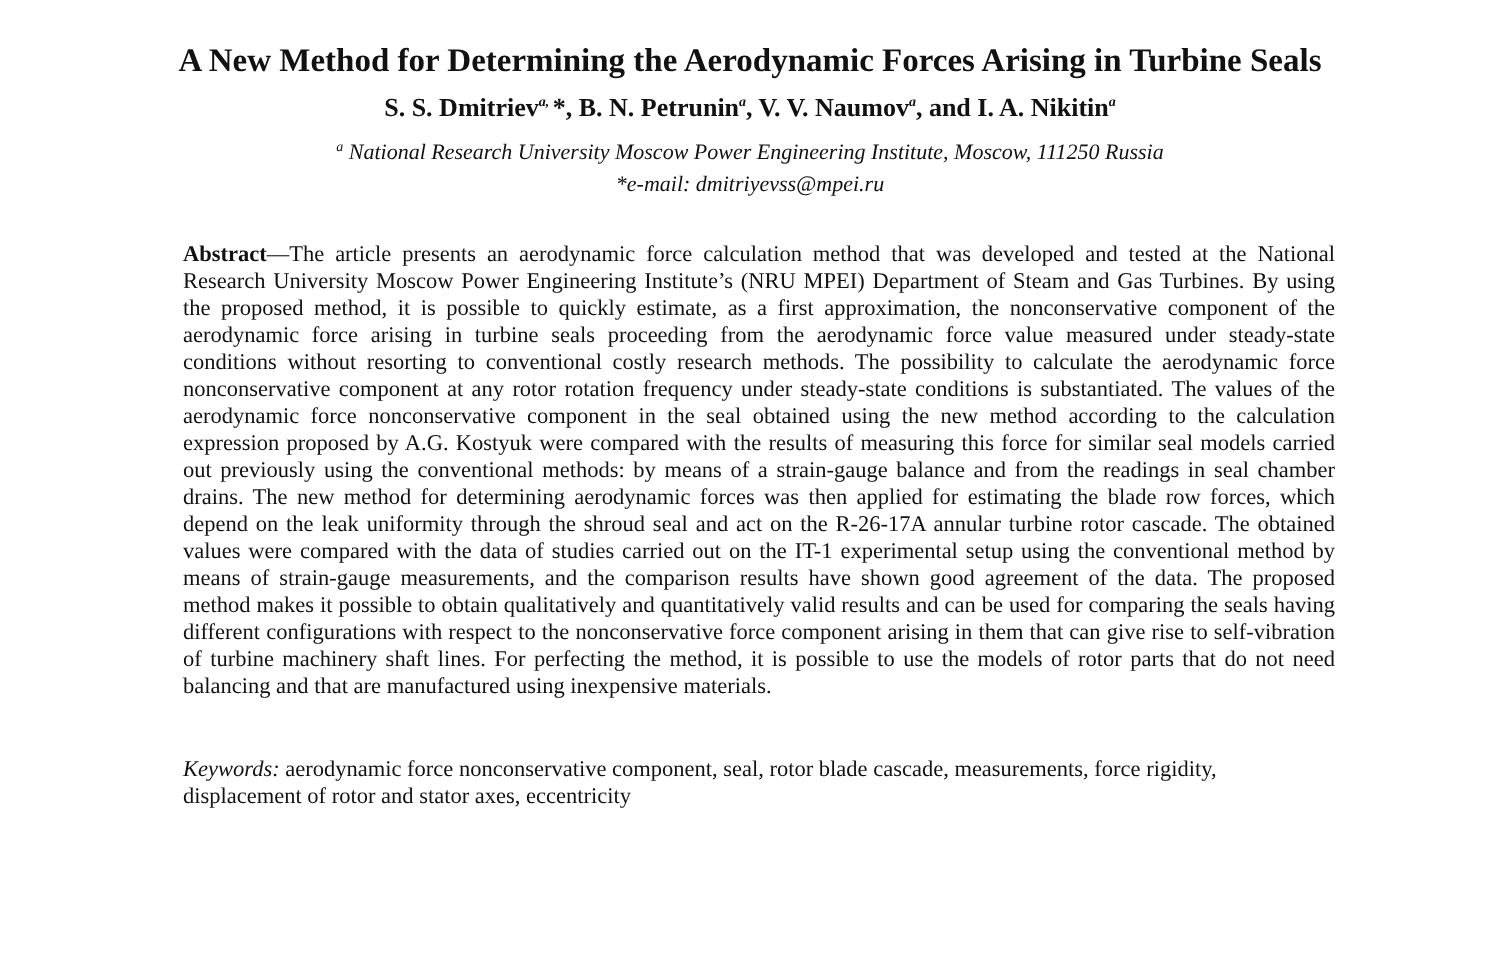A New Method for Determining the Aerodynamic Forces Arising in Turbine Seals
S. S. Dmitriev<sup>a,</sup> *, B. N. Petrunin<sup>a</sup>, V. V. Naumov<sup>a</sup>, and I. A. Nikitin<sup>a</sup>
<sup>a</sup> National Research University Moscow Power Engineering Institute, Moscow, 111250 Russia
*e-mail: dmitriyevss@mpei.ru
Abstract—The article presents an aerodynamic force calculation method that was developed and tested at the National Research University Moscow Power Engineering Institute’s (NRU MPEI) Department of Steam and Gas Turbines. By using the proposed method, it is possible to quickly estimate, as a first approximation, the nonconservative component of the aerodynamic force arising in turbine seals proceeding from the aerodynamic force value measured under steady-state conditions without resorting to conventional costly research methods. The possibility to calculate the aerodynamic force nonconservative component at any rotor rotation frequency under steady-state conditions is substantiated. The values of the aerodynamic force nonconservative component in the seal obtained using the new method according to the calculation expression proposed by A.G. Kostyuk were compared with the results of measuring this force for similar seal models carried out previously using the conventional methods: by means of a strain-gauge balance and from the readings in seal chamber drains. The new method for determining aerodynamic forces was then applied for estimating the blade row forces, which depend on the leak uniformity through the shroud seal and act on the R-26-17A annular turbine rotor cascade. The obtained values were compared with the data of studies carried out on the IT-1 experimental setup using the conventional method by means of strain-gauge measurements, and the comparison results have shown good agreement of the data. The proposed method makes it possible to obtain qualitatively and quantitatively valid results and can be used for comparing the seals having different configurations with respect to the nonconservative force component arising in them that can give rise to self-vibration of turbine machinery shaft lines. For perfecting the method, it is possible to use the models of rotor parts that do not need balancing and that are manufactured using inexpensive materials.
Keywords: aerodynamic force nonconservative component, seal, rotor blade cascade, measurements, force rigidity, displacement of rotor and stator axes, eccentricity